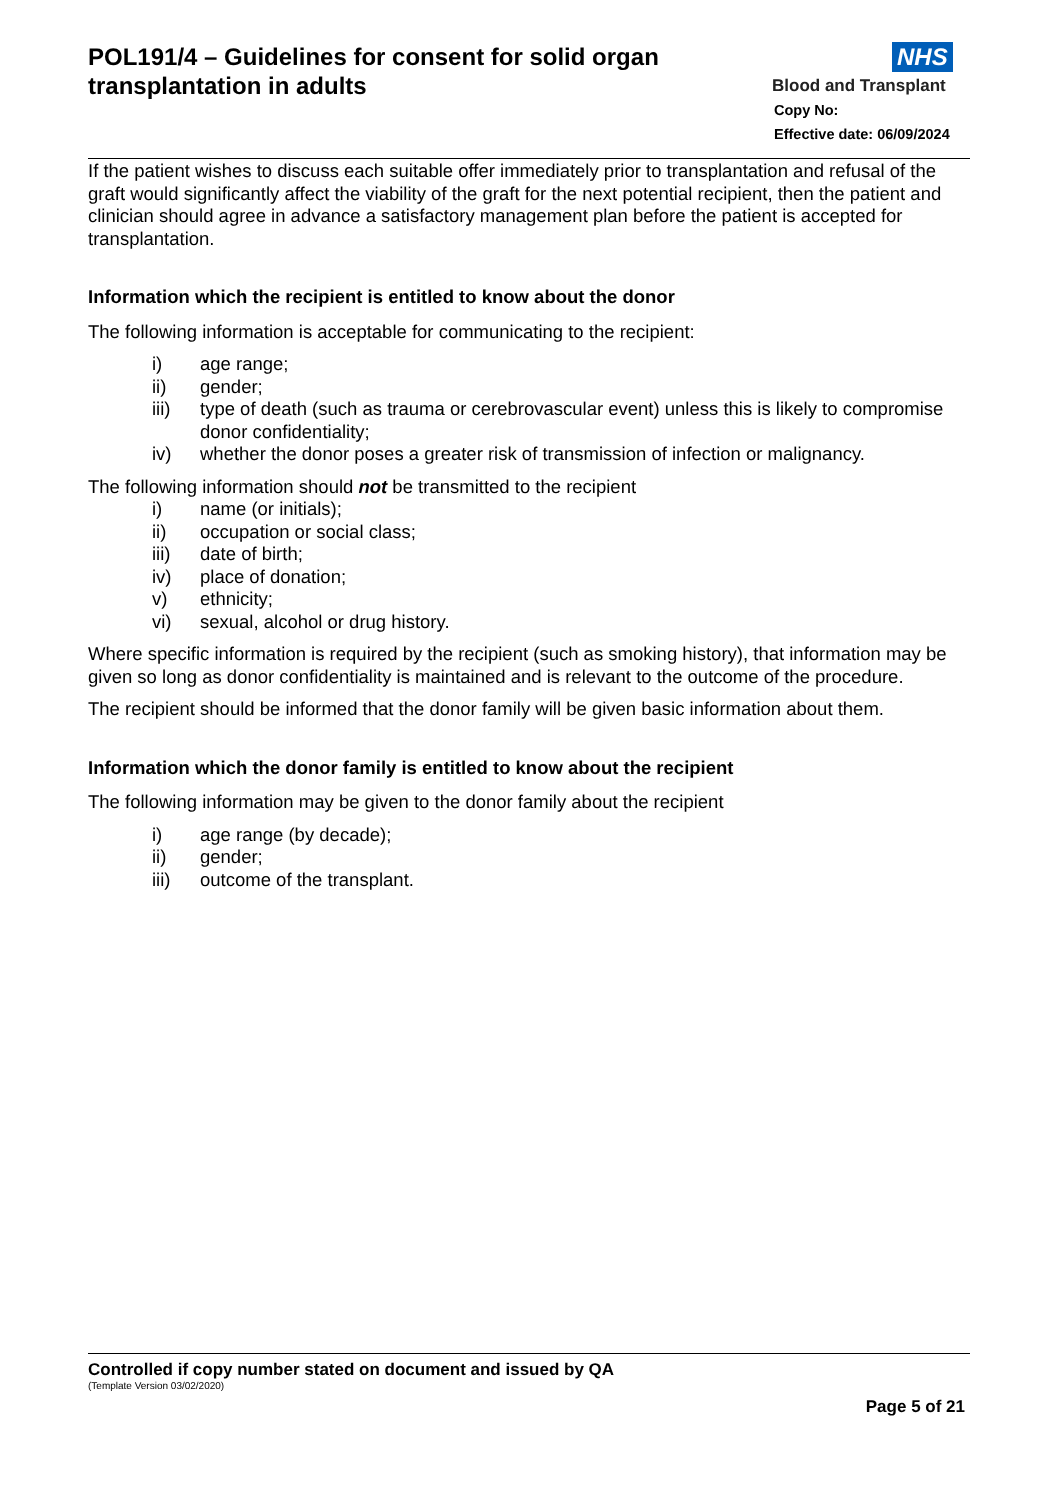POL191/4 – Guidelines for consent for solid organ transplantation in adults
NHS
Blood and Transplant
Copy No:
Effective date: 06/09/2024
If the patient wishes to discuss each suitable offer immediately prior to transplantation and refusal of the graft would significantly affect the viability of the graft for the next potential recipient, then the patient and clinician should agree in advance a satisfactory management plan before the patient is accepted for transplantation.
Information which the recipient is entitled to know about the donor
The following information is acceptable for communicating to the recipient:
| i) | age range; |
| ii) | gender; |
| iii) | type of death (such as trauma or cerebrovascular event) unless this is likely to compromise donor confidentiality; |
| iv) | whether the donor poses a greater risk of transmission of infection or malignancy. |
The following information should not be transmitted to the recipient
| i) | name (or initials); |
| ii) | occupation or social class; |
| iii) | date of birth; |
| iv) | place of donation; |
| v) | ethnicity; |
| vi) | sexual, alcohol or drug history. |
Where specific information is required by the recipient (such as smoking history), that information may be given so long as donor confidentiality is maintained and is relevant to the outcome of the procedure.
The recipient should be informed that the donor family will be given basic information about them.
Information which the donor family is entitled to know about the recipient
The following information may be given to the donor family about the recipient
| i) | age range (by decade); |
| ii) | gender; |
| iii) | outcome of the transplant. |
Controlled if copy number stated on document and issued by QA
(Template Version 03/02/2020)
Page 5 of 21